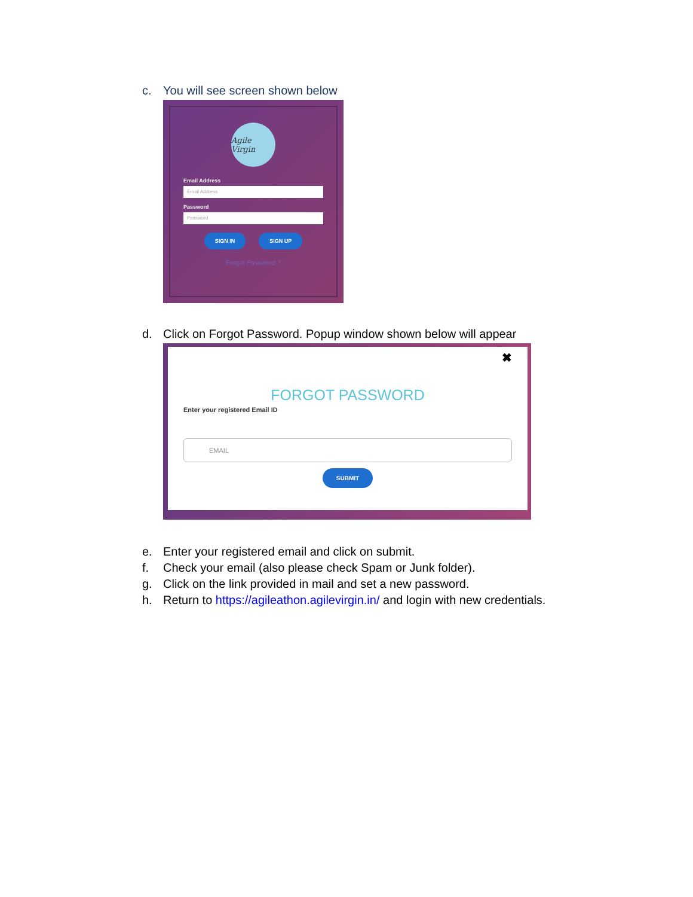c. You will see screen shown below
Agile Virgin
Email Address
Email Address
Password
Password
SIGN IN SIGN UP
Forgot Password ?
d. Click on Forgot Password. Popup window shown below will appear
✖
FORGOT PASSWORD
Enter your registered Email ID
EMAIL
SUBMIT
e. Enter your registered email and click on submit.
f. Check your email (also please check Spam or Junk folder).
g. Click on the link provided in mail and set a new password.
h. Return to https://agileathon.agilevirgin.in/ and login with new credentials.